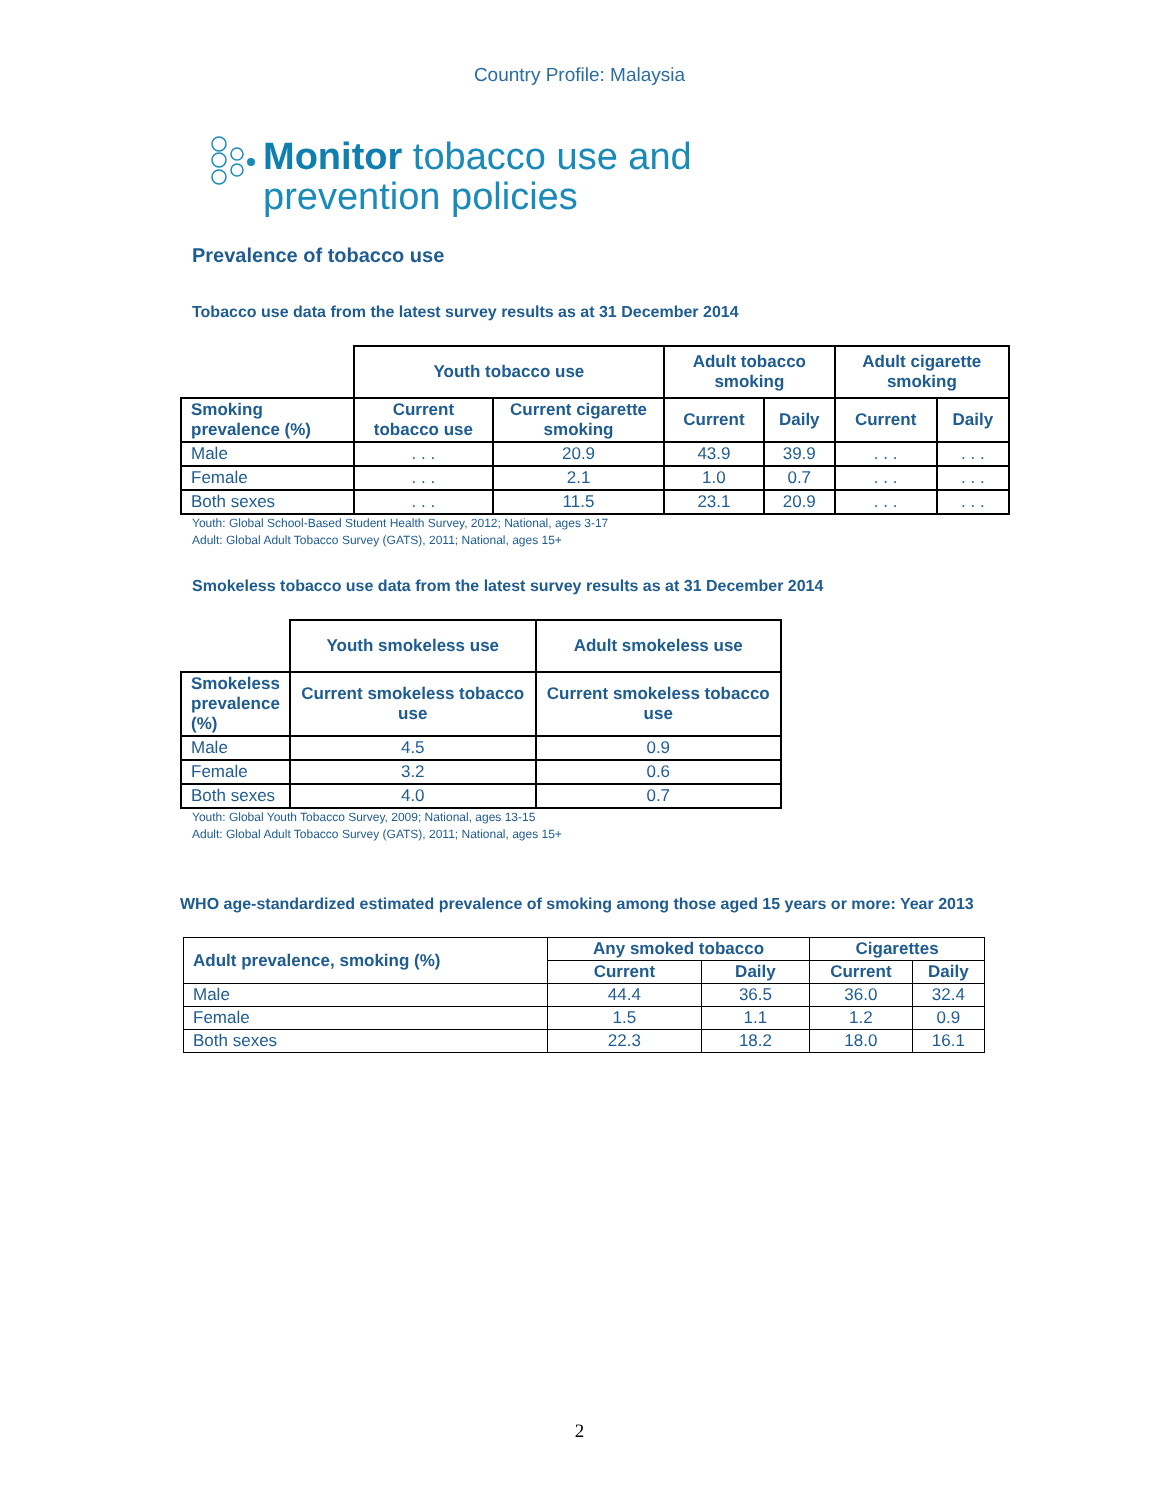Country Profile: Malaysia
Monitor tobacco use and
prevention policies
Prevalence of tobacco use
Tobacco use data from the latest survey results as at 31 December 2014
| | Youth tobacco use | | Adult tobacco smoking | | Adult cigarette smoking | |
| Smoking prevalence (%) | Current tobacco use | Current cigarette smoking | Current | Daily | Current | Daily |
| Male | . . . | 20.9 | 43.9 | 39.9 | . . . | . . . |
| Female | . . . | 2.1 | 1.0 | 0.7 | . . . | . . . |
| Both sexes | . . . | 11.5 | 23.1 | 20.9 | . . . | . . . |
Youth: Global School-Based Student Health Survey, 2012; National, ages 3-17
Adult: Global Adult Tobacco Survey (GATS), 2011; National, ages 15+
Smokeless tobacco use data from the latest survey results as at 31 December 2014
| | Youth smokeless use | Adult smokeless use |
| Smokeless prevalence (%) | Current smokeless tobacco use | Current smokeless tobacco use |
| Male | 4.5 | 0.9 |
| Female | 3.2 | 0.6 |
| Both sexes | 4.0 | 0.7 |
Youth: Global Youth Tobacco Survey, 2009; National, ages 13-15
Adult: Global Adult Tobacco Survey (GATS), 2011; National, ages 15+
WHO age-standardized estimated prevalence of smoking among those aged 15 years or more: Year 2013
| Adult prevalence, smoking (%) | Any smoked tobacco | | Cigarettes | |
| --- | --- | --- | --- | --- |
| | Current | Daily | Current | Daily |
| Male | 44.4 | 36.5 | 36.0 | 32.4 |
| Female | 1.5 | 1.1 | 1.2 | 0.9 |
| Both sexes | 22.3 | 18.2 | 18.0 | 16.1 |
2